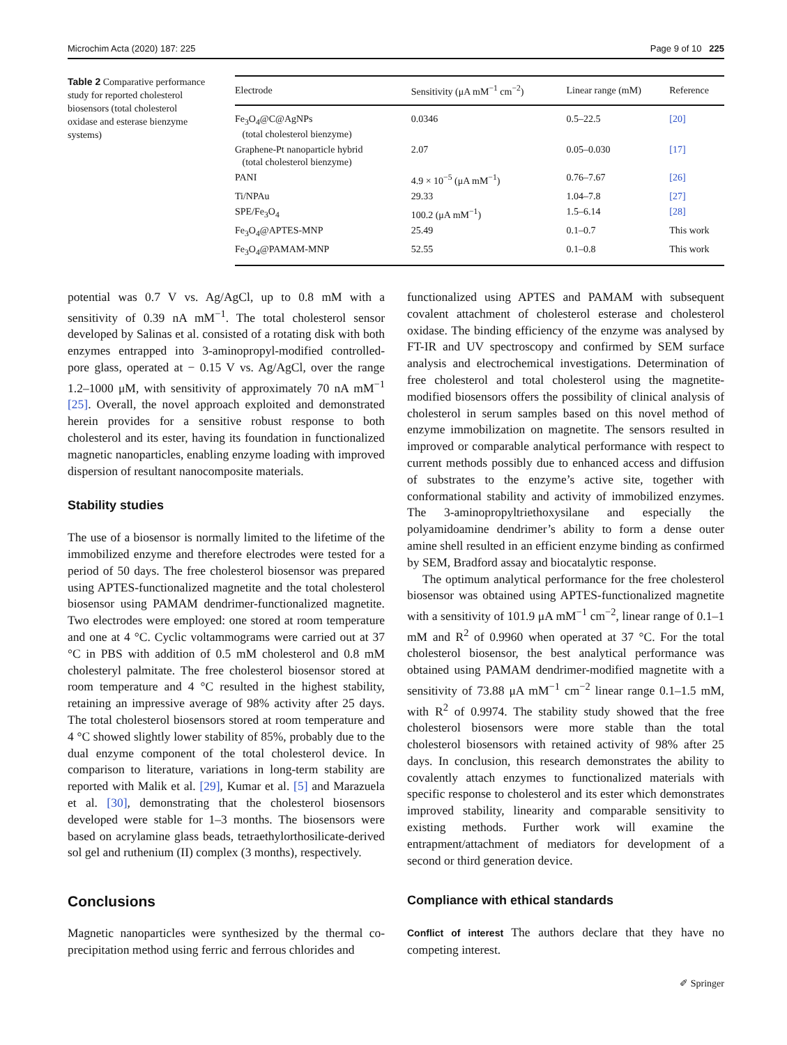Microchim Acta (2020) 187: 225 Page 9 of 10 225
Table 2 Comparative performance study for reported cholesterol biosensors (total cholesterol oxidase and esterase bienzyme systems)
| Electrode | Sensitivity (μA mM<sup>−1</sup> cm<sup>−2</sup>) | Linear range (mM) | Reference |
| --- | --- | --- | --- |
| Fe<sub>3</sub>O<sub>4</sub>@C@AgNPs (total cholesterol bienzyme) | 0.0346 | 0.5–22.5 | [20] |
| Graphene-Pt nanoparticle hybrid (total cholesterol bienzyme) | 2.07 | 0.05–0.030 | [17] |
| PANI | 4.9 × 10<sup>−5</sup> (μA mM<sup>−1</sup>) | 0.76–7.67 | [26] |
| Ti/NPAu | 29.33 | 1.04–7.8 | [27] |
| SPE/Fe<sub>3</sub>O<sub>4</sub> | 100.2 (μA mM<sup>−1</sup>) | 1.5–6.14 | [28] |
| Fe<sub>3</sub>O<sub>4</sub>@APTES-MNP | 25.49 | 0.1–0.7 | This work |
| Fe<sub>3</sub>O<sub>4</sub>@PAMAM-MNP | 52.55 | 0.1–0.8 | This work |
potential was 0.7 V vs. Ag/AgCl, up to 0.8 mM with a sensitivity of 0.39 nA mM<sup>−1</sup>. The total cholesterol sensor developed by Salinas et al. consisted of a rotating disk with both enzymes entrapped into 3-aminopropyl-modified controlled-pore glass, operated at − 0.15 V vs. Ag/AgCl, over the range 1.2–1000 μM, with sensitivity of approximately 70 nA mM<sup>−1</sup> [25]. Overall, the novel approach exploited and demonstrated herein provides for a sensitive robust response to both cholesterol and its ester, having its foundation in functionalized magnetic nanoparticles, enabling enzyme loading with improved dispersion of resultant nanocomposite materials.
Stability studies
The use of a biosensor is normally limited to the lifetime of the immobilized enzyme and therefore electrodes were tested for a period of 50 days. The free cholesterol biosensor was prepared using APTES-functionalized magnetite and the total cholesterol biosensor using PAMAM dendrimer-functionalized magnetite. Two electrodes were employed: one stored at room temperature and one at 4 °C. Cyclic voltammograms were carried out at 37 °C in PBS with addition of 0.5 mM cholesterol and 0.8 mM cholesteryl palmitate. The free cholesterol biosensor stored at room temperature and 4 °C resulted in the highest stability, retaining an impressive average of 98% activity after 25 days. The total cholesterol biosensors stored at room temperature and 4 °C showed slightly lower stability of 85%, probably due to the dual enzyme component of the total cholesterol device. In comparison to literature, variations in long-term stability are reported with Malik et al. [29], Kumar et al. [5] and Marazuela et al. [30], demonstrating that the cholesterol biosensors developed were stable for 1–3 months. The biosensors were based on acrylamine glass beads, tetraethylorthosilicate-derived sol gel and ruthenium (II) complex (3 months), respectively.
Conclusions
Magnetic nanoparticles were synthesized by the thermal co-precipitation method using ferric and ferrous chlorides and
functionalized using APTES and PAMAM with subsequent covalent attachment of cholesterol esterase and cholesterol oxidase. The binding efficiency of the enzyme was analysed by FT-IR and UV spectroscopy and confirmed by SEM surface analysis and electrochemical investigations. Determination of free cholesterol and total cholesterol using the magnetite-modified biosensors offers the possibility of clinical analysis of cholesterol in serum samples based on this novel method of enzyme immobilization on magnetite. The sensors resulted in improved or comparable analytical performance with respect to current methods possibly due to enhanced access and diffusion of substrates to the enzyme’s active site, together with conformational stability and activity of immobilized enzymes. The 3-aminopropyltriethoxysilane and especially the polyamidoamine dendrimer’s ability to form a dense outer amine shell resulted in an efficient enzyme binding as confirmed by SEM, Bradford assay and biocatalytic response.
The optimum analytical performance for the free cholesterol biosensor was obtained using APTES-functionalized magnetite with a sensitivity of 101.9 μA mM<sup>−1</sup> cm<sup>−2</sup>, linear range of 0.1–1 mM and R<sup>2</sup> of 0.9960 when operated at 37 °C. For the total cholesterol biosensor, the best analytical performance was obtained using PAMAM dendrimer-modified magnetite with a sensitivity of 73.88 μA mM<sup>−1</sup> cm<sup>−2</sup> linear range 0.1–1.5 mM, with R<sup>2</sup> of 0.9974. The stability study showed that the free cholesterol biosensors were more stable than the total cholesterol biosensors with retained activity of 98% after 25 days. In conclusion, this research demonstrates the ability to covalently attach enzymes to functionalized materials with specific response to cholesterol and its ester which demonstrates improved stability, linearity and comparable sensitivity to existing methods. Further work will examine the entrapment/attachment of mediators for development of a second or third generation device.
Compliance with ethical standards
Conflict of interest The authors declare that they have no competing interest.
✐ Springer